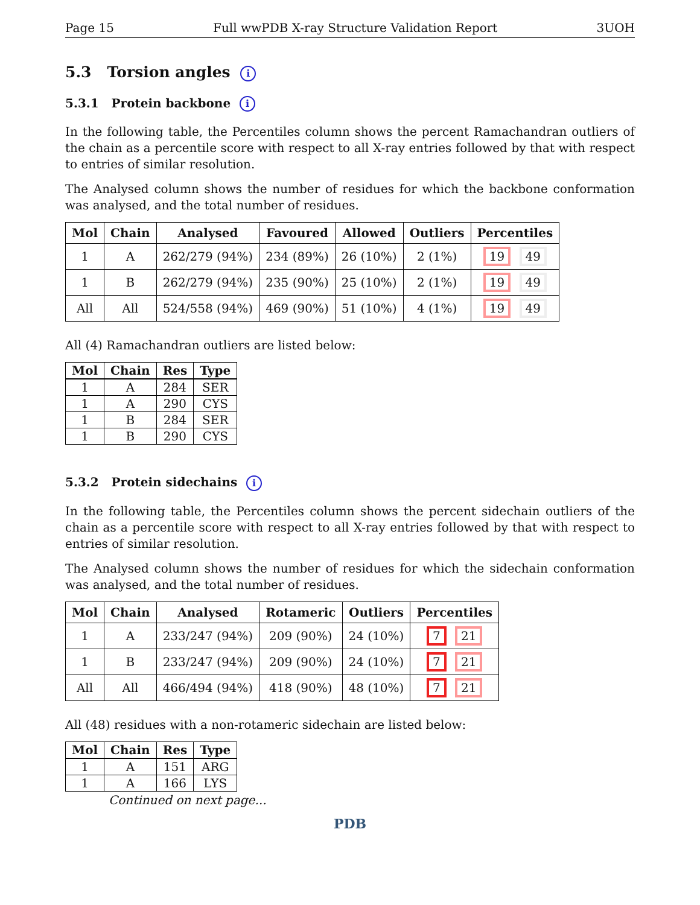Page 15 Full wwPDB X-ray Structure Validation Report 3UOH
5.3 Torsion angles i
5.3.1 Protein backbone i
In the following table, the Percentiles column shows the percent Ramachandran outliers of the chain as a percentile score with respect to all X-ray entries followed by that with respect to entries of similar resolution.
The Analysed column shows the number of residues for which the backbone conformation was analysed, and the total number of residues.
| Mol | Chain | Analysed | Favoured | Allowed | Outliers | Percentiles |
| --- | --- | --- | --- | --- | --- | --- |
| 1 | A | 262/279 (94%) | 234 (89%) | 26 (10%) | 2 (1%) | 19 49 |
| 1 | B | 262/279 (94%) | 235 (90%) | 25 (10%) | 2 (1%) | 19 49 |
| All | All | 524/558 (94%) | 469 (90%) | 51 (10%) | 4 (1%) | 19 49 |
All (4) Ramachandran outliers are listed below:
| Mol | Chain | Res | Type |
| --- | --- | --- | --- |
| 1 | A | 284 | SER |
| 1 | A | 290 | CYS |
| 1 | B | 284 | SER |
| 1 | B | 290 | CYS |
5.3.2 Protein sidechains i
In the following table, the Percentiles column shows the percent sidechain outliers of the chain as a percentile score with respect to all X-ray entries followed by that with respect to entries of similar resolution.
The Analysed column shows the number of residues for which the sidechain conformation was analysed, and the total number of residues.
| Mol | Chain | Analysed | Rotameric | Outliers | Percentiles |
| --- | --- | --- | --- | --- | --- |
| 1 | A | 233/247 (94%) | 209 (90%) | 24 (10%) | 7 21 |
| 1 | B | 233/247 (94%) | 209 (90%) | 24 (10%) | 7 21 |
| All | All | 466/494 (94%) | 418 (90%) | 48 (10%) | 7 21 |
All (48) residues with a non-rotameric sidechain are listed below:
| Mol | Chain | Res | Type |
| --- | --- | --- | --- |
| 1 | A | 151 | ARG |
| 1 | A | 166 | LYS |
Continued on next page...
PDB